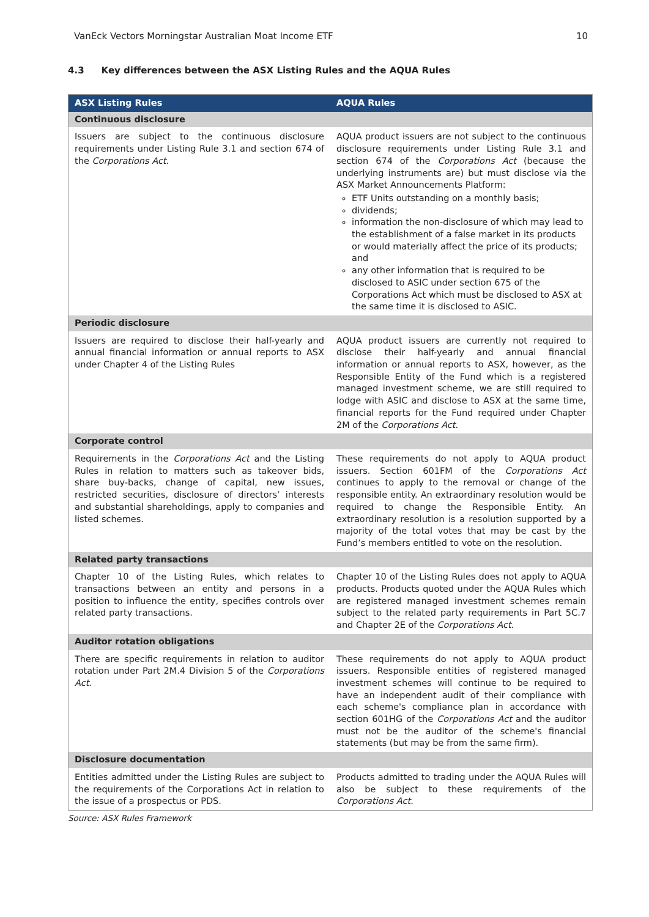VanEck Vectors Morningstar Australian Moat Income ETF 10
4.3 Key differences between the ASX Listing Rules and the AQUA Rules
| ASX Listing Rules | AQUA Rules |
| --- | --- |
| Continuous disclosure | |
| Issuers are subject to the continuous disclosure requirements under Listing Rule 3.1 and section 674 of the Corporations Act . | AQUA product issuers are not subject to the continuous disclosure requirements under Listing Rule 3.1 and section 674 of the Corporations Act (because the underlying instruments are) but must disclose via the ASX Market Announcements Platform: ETF Units outstanding on a monthly basis; dividends; information the non-disclosure of which may lead to the establishment of a false market in its products or would materially affect the price of its products; and any other information that is required to be disclosed to ASIC under section 675 of the Corporations Act which must be disclosed to ASX at the same time it is disclosed to ASIC. |
| Periodic disclosure | |
| Issuers are required to disclose their half-yearly and annual financial information or annual reports to ASX under Chapter 4 of the Listing Rules | AQUA product issuers are currently not required to disclose their half-yearly and annual financial information or annual reports to ASX, however, as the Responsible Entity of the Fund which is a registered managed investment scheme, we are still required to lodge with ASIC and disclose to ASX at the same time, financial reports for the Fund required under Chapter 2M of the Corporations Act . |
| Corporate control | |
| Requirements in the Corporations Act and the Listing Rules in relation to matters such as takeover bids, share buy-backs, change of capital, new issues, restricted securities, disclosure of directors’ interests and substantial shareholdings, apply to companies and listed schemes. | These requirements do not apply to AQUA product issuers. Section 601FM of the Corporations Act continues to apply to the removal or change of the responsible entity. An extraordinary resolution would be required to change the Responsible Entity. An extraordinary resolution is a resolution supported by a majority of the total votes that may be cast by the Fund’s members entitled to vote on the resolution. |
| Related party transactions | |
| Chapter 10 of the Listing Rules, which relates to transactions between an entity and persons in a position to influence the entity, specifies controls over related party transactions. | Chapter 10 of the Listing Rules does not apply to AQUA products. Products quoted under the AQUA Rules which are registered managed investment schemes remain subject to the related party requirements in Part 5C.7 and Chapter 2E of the Corporations Act. |
| Auditor rotation obligations | |
| There are specific requirements in relation to auditor rotation under Part 2M.4 Division 5 of the Corporations Act . | These requirements do not apply to AQUA product issuers. Responsible entities of registered managed investment schemes will continue to be required to have an independent audit of their compliance with each scheme's compliance plan in accordance with section 601HG of the Corporations Act and the auditor must not be the auditor of the scheme's financial statements (but may be from the same firm). |
| Disclosure documentation | |
| Entities admitted under the Listing Rules are subject to the requirements of the Corporations Act in relation to the issue of a prospectus or PDS. | Products admitted to trading under the AQUA Rules will also be subject to these requirements of the Corporations Act . |
Source: ASX Rules Framework